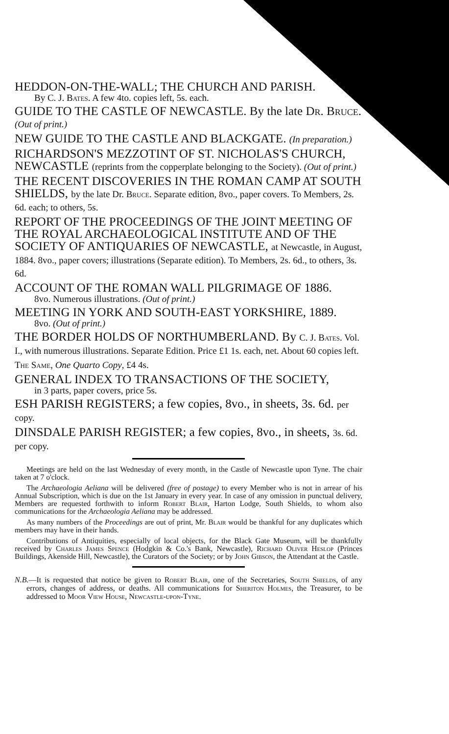HEDDON-ON-THE-WALL; THE CHURCH AND PARISH.
By C. J. Bates. A few 4to. copies left, 5s. each.
GUIDE TO THE CASTLE OF NEWCASTLE. By the late Dr. Bruce. (Out of print.)
NEW GUIDE TO THE CASTLE AND BLACKGATE. (In preparation.)
RICHARDSON'S MEZZOTINT OF ST. NICHOLAS'S CHURCH, NEWCASTLE (reprints from the copperplate belonging to the Society). (Out of print.)
THE RECENT DISCOVERIES IN THE ROMAN CAMP AT SOUTH SHIELDS, by the late Dr. Bruce. Separate edition, 8vo., paper covers. To Members, 2s. 6d. each; to others, 5s.
REPORT OF THE PROCEEDINGS OF THE JOINT MEETING OF THE ROYAL ARCHAEOLOGICAL INSTITUTE AND OF THE SOCIETY OF ANTIQUARIES OF NEWCASTLE, at Newcastle, in August, 1884. 8vo., paper covers; illustrations (Separate edition). To Members, 2s. 6d., to others, 3s. 6d.
ACCOUNT OF THE ROMAN WALL PILGRIMAGE OF 1886.
8vo. Numerous illustrations. (Out of print.)
MEETING IN YORK AND SOUTH-EAST YORKSHIRE, 1889.
8vo. (Out of print.)
THE BORDER HOLDS OF NORTHUMBERLAND. By C. J. Bates. Vol. I., with numerous illustrations. Separate Edition. Price £1 1s. each, net. About 60 copies left.
The Same, One Quarto Copy, £4 4s.
GENERAL INDEX TO TRANSACTIONS OF THE SOCIETY,
in 3 parts, paper covers, price 5s.
ESH PARISH REGISTERS; a few copies, 8vo., in sheets, 3s. 6d. per copy.
DINSDALE PARISH REGISTER; a few copies, 8vo., in sheets, 3s. 6d. per copy.
Meetings are held on the last Wednesday of every month, in the Castle of Newcastle upon Tyne. The chair taken at 7 o'clock.
The Archaeologia Aeliana will be delivered (free of postage) to every Member who is not in arrear of his Annual Subscription, which is due on the 1st January in every year. In case of any omission in punctual delivery, Members are requested forthwith to inform Robert Blair, Harton Lodge, South Shields, to whom also communications for the Archaeologia Aeliana may be addressed.
As many numbers of the Proceedings are out of print, Mr. Blair would be thankful for any duplicates which members may have in their hands.
Contributions of Antiquities, especially of local objects, for the Black Gate Museum, will be thankfully received by Charles James Spence (Hodgkin & Co.'s Bank, Newcastle), Richard Oliver Heslop (Princes Buildings, Akenside Hill, Newcastle), the Curators of the Society; or by John Gibson, the Attendant at the Castle.
N.B.—It is requested that notice be given to Robert Blair, one of the Secretaries, South Shields, of any errors, changes of address, or deaths. All communications for Sheriton Holmes, the Treasurer, to be addressed to Moor View House, Newcastle-upon-Tyne.